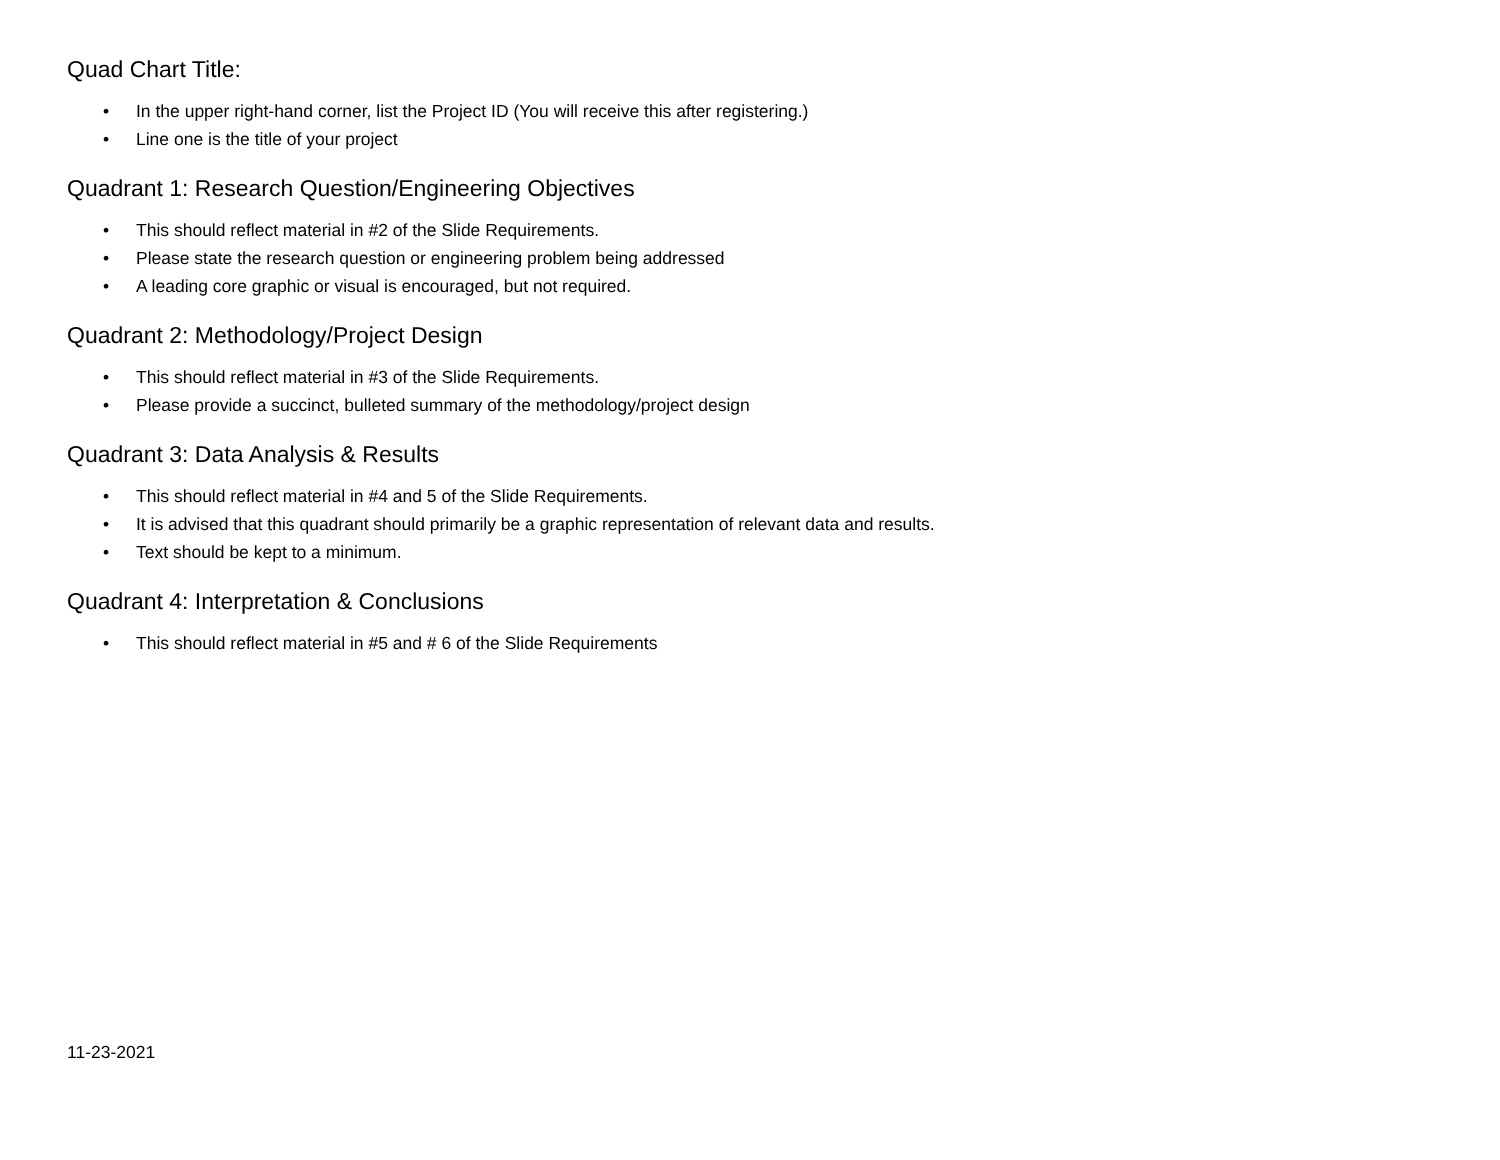Quad Chart Title:
• In the upper right-hand corner, list the Project ID (You will receive this after registering.)
• Line one is the title of your project
Quadrant 1: Research Question/Engineering Objectives
• This should reflect material in #2 of the Slide Requirements.
• Please state the research question or engineering problem being addressed
• A leading core graphic or visual is encouraged, but not required.
Quadrant 2: Methodology/Project Design
• This should reflect material in #3 of the Slide Requirements.
• Please provide a succinct, bulleted summary of the methodology/project design
Quadrant 3: Data Analysis & Results
• This should reflect material in #4 and 5 of the Slide Requirements.
• It is advised that this quadrant should primarily be a graphic representation of relevant data and results.
• Text should be kept to a minimum.
Quadrant 4: Interpretation & Conclusions
• This should reflect material in #5 and # 6 of the Slide Requirements
11-23-2021